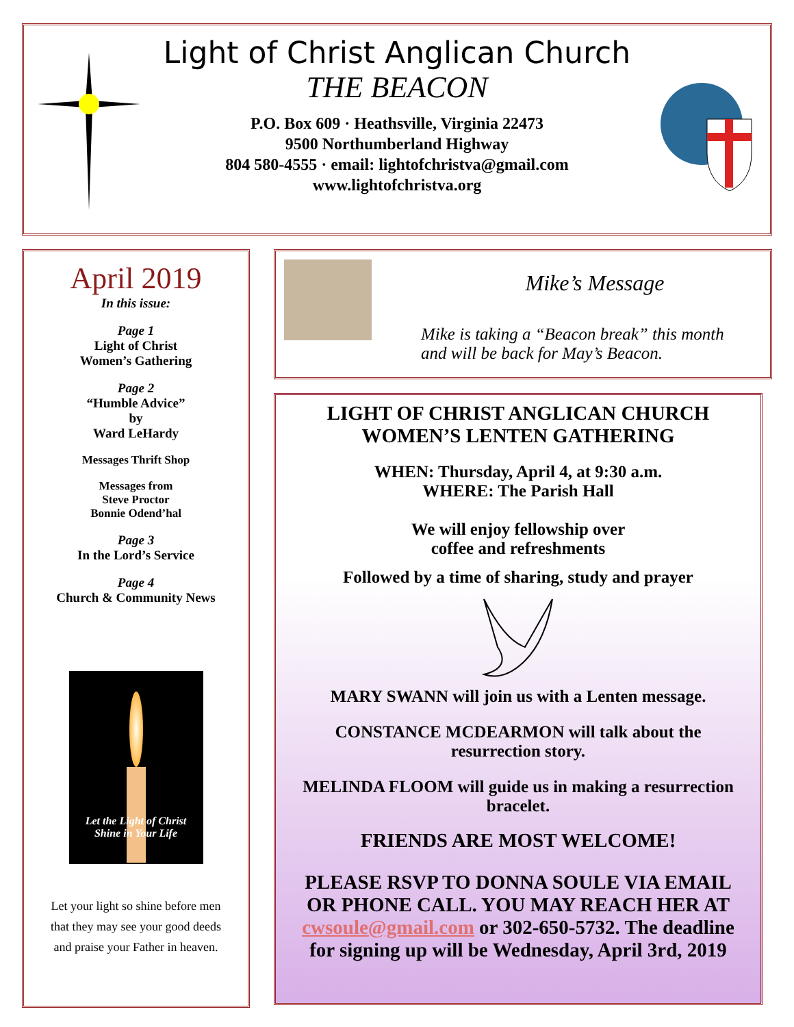Light of Christ Anglican Church
THE BEACON
P.O. Box 609 · Heathsville, Virginia 22473
9500 Northumberland Highway
804 580-4555 · email: lightofchristva@gmail.com
www.lightofchristva.org
April 2019
In this issue:
Page 1
Light of Christ
Women’s Gathering
Page 2
“Humble Advice”
by
Ward LeHardy
Messages Thrift Shop
Messages from
Steve Proctor
Bonnie Odend’hal
Page 3
In the Lord’s Service
Page 4
Church & Community News
Let the Light of Christ
Shine in Your Life
Let your light so shine before men
that they may see your good deeds
and praise your Father in heaven.
Mike’s Message
Mike is taking a “Beacon break” this month
and will be back for May’s Beacon.
LIGHT OF CHRIST ANGLICAN CHURCH
WOMEN’S LENTEN GATHERING
WHEN: Thursday, April 4, at 9:30 a.m.
WHERE: The Parish Hall
We will enjoy fellowship over
coffee and refreshments
Followed by a time of sharing, study and prayer
MARY SWANN will join us with a Lenten message.
CONSTANCE MCDEARMON will talk about the
resurrection story.
MELINDA FLOOM will guide us in making a resurrection
bracelet.
FRIENDS ARE MOST WELCOME!
PLEASE RSVP TO DONNA SOULE VIA EMAIL
OR PHONE CALL. YOU MAY REACH HER AT
cwsoule@gmail.com or 302-650-5732. The deadline
for signing up will be Wednesday, April 3rd, 2019